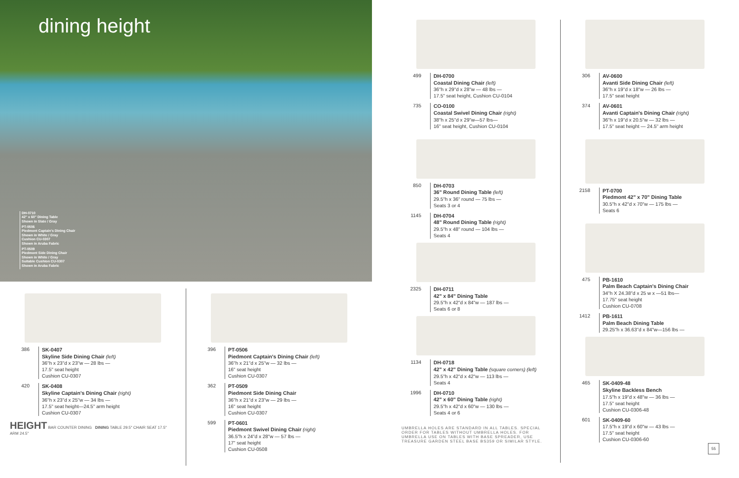dining height
DH-0710
42" x 60" Dining Table
Shown in Slate / Gray
PT-0506
Piedmont Captain's Dining Chair
Shown in White / Gray
Cushion CU-0307
Shown in Aruba Fabric
PT-0509
Piedmont Side Dining Chair
Shown in White / Gray
Suitable Cushion CU-0307
Shown in Aruba Fabric
386
SK-0407
Skyline Side Dining Chair (left)
36"h x 23"d x 23"w — 28 lbs —
17.5" seat height
Cushion CU-0307
420
SK-0408
Skyline Captain's Dining Chair (right)
36"h x 23"d x 25"w — 34 lbs —
17.5" seat height—24.5" arm height
Cushion CU-0307
HEIGHT BAR COUNTER DINING DINING TABLE 29.5" CHAIR SEAT 17.5" ARM 24.5"
396
PT-0506
Piedmont Captain's Dining Chair (left)
36"h x 21"d x 25"w — 32 lbs —
16" seat height
Cushion CU-0307
362
PT-0509
Piedmont Side Dining Chair
36"h x 21"d x 23"w — 29 lbs —
16" seat height
Cushion CU-0307
599
PT-0601
Piedmont Swivel Dining Chair (right)
36.5"h x 24"d x 28"w — 57 lbs —
17" seat height
Cushion CU-0508
499
DH-0700
Coastal Dining Chair (left)
36"h x 29"d x 28"w — 48 lbs —
17.5" seat height, Cushion CU-0104
735
CO-0100
Coastal Swivel Dining Chair (right)
38"h x 25"d x 29"w—57 lbs—
16" seat height, Cushion CU-0104
850
DH-0703
36" Round Dining Table (left)
29.5"h x 36" round — 75 lbs —
Seats 3 or 4
1145
DH-0704
48" Round Dining Table (right)
29.5"h x 48" round — 104 lbs —
Seats 4
2325
DH-0711
42" x 84" Dining Table
29.5"h x 42"d x 84"w — 187 lbs —
Seats 6 or 8
1134
DH-0718
42" x 42" Dining Table (square corners) (left)
29.5"h x 42"d x 42"w — 113 lbs —
Seats 4
1996
DH-0710
42" x 60" Dining Table (right)
29.5"h x 42"d x 60"w — 130 lbs —
Seats 4 or 6
UMBRELLA HOLES ARE STANDARD IN ALL TABLES. SPECIAL ORDER FOR TABLES WITHOUT UMBRELLA HOLES. FOR UMBRELLA USE ON TABLES WITH BASE SPREADER, USE TREASURE GARDEN STEEL BASE BS359 OR SIMILAR STYLE.
306
AV-0600
Avanti Side Dining Chair (left)
36"h x 19"d x 18"w — 26 lbs —
17.5" seat height
374
AV-0601
Avanti Captain's Dining Chair (right)
36"h x 19"d x 20.5"w — 32 lbs —
17.5" seat height — 24.5" arm height
2158
PT-0700
Piedmont 42" x 70" Dining Table
30.5"h x 42"d x 70"w — 175 lbs —
Seats 6
475
PB-1610
Palm Beach Captain's Dining Chair
34"h X 24.38"d x 25 w x —51 lbs—
17.75" seat height
Cushion CU-0708
1412
PB-1611
Palm Beach Dining Table
29.25"h x 36.63"d x 84"w—156 lbs —
465
SK-0409-48
Skyline Backless Bench
17.5"h x 19"d x 48"w — 36 lbs —
17.5" seat height
Cushion CU-0306-48
601
SK-0409-60
17.5"h x 19"d x 60"w — 43 lbs —
17.5" seat height
Cushion CU-0306-60
55